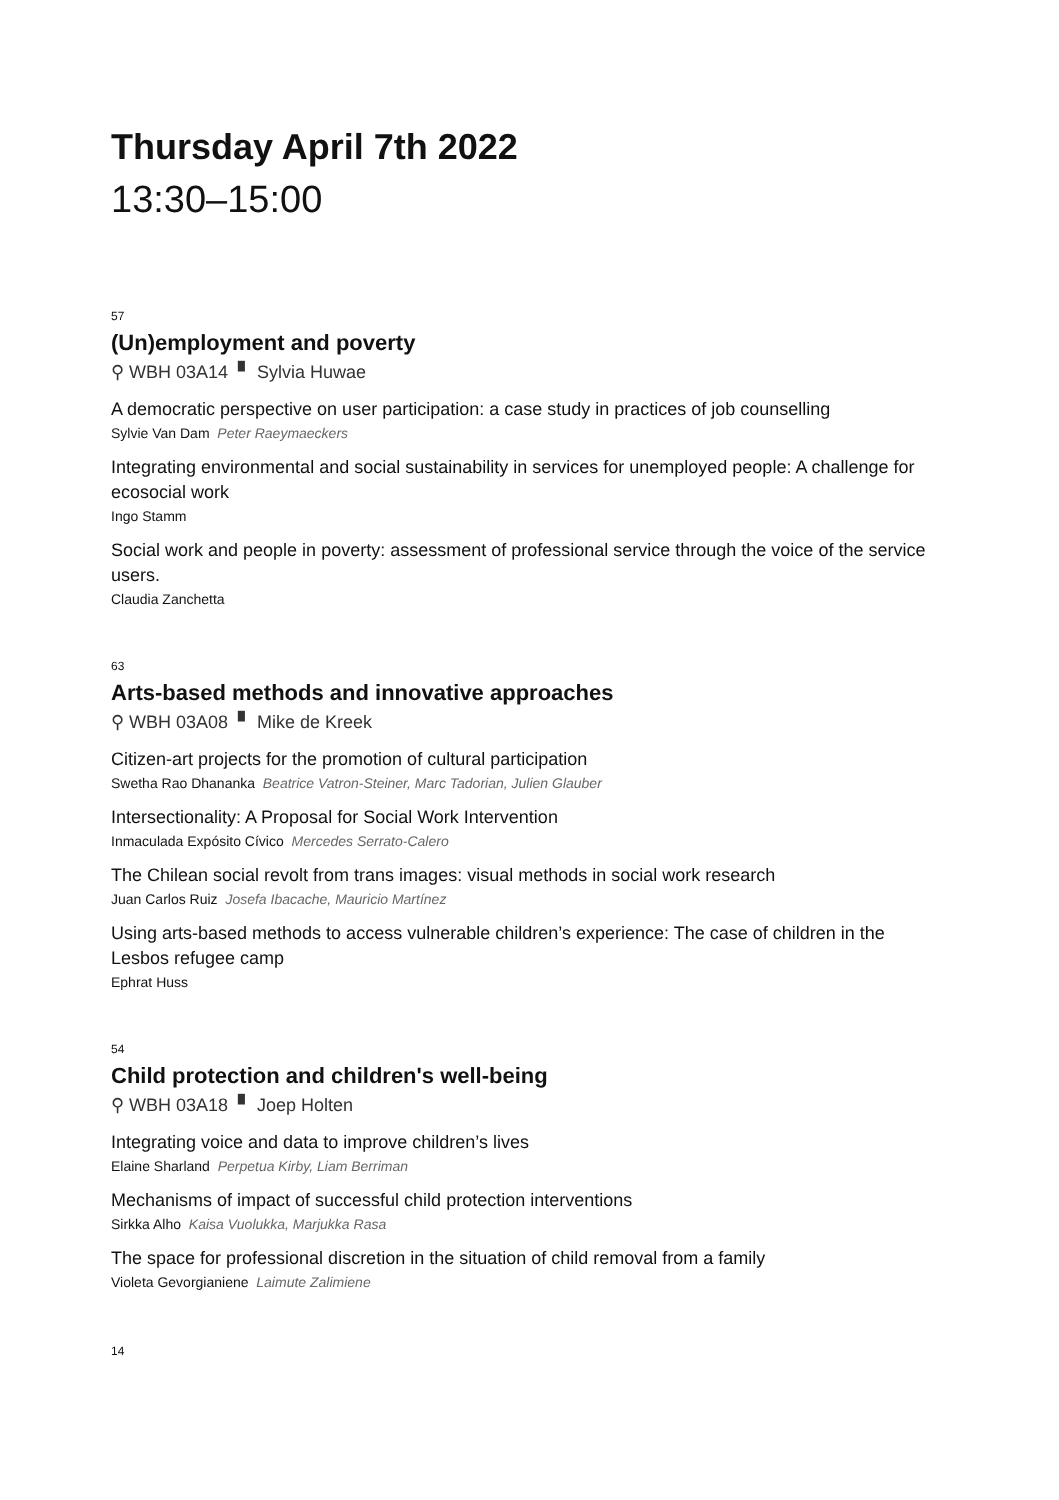Thursday April 7th 2022
13:30–15:00
57
(Un)employment and poverty
⚲ WBH 03A14 ▘ Sylvia Huwae
A democratic perspective on user participation: a case study in practices of job counselling
Sylvie Van Dam Peter Raeymaeckers
Integrating environmental and social sustainability in services for unemployed people: A challenge for ecosocial work
Ingo Stamm
Social work and people in poverty: assessment of professional service through the voice of the service users.
Claudia Zanchetta
63
Arts-based methods and innovative approaches
⚲ WBH 03A08 ▘ Mike de Kreek
Citizen-art projects for the promotion of cultural participation
Swetha Rao Dhananka Beatrice Vatron-Steiner, Marc Tadorian, Julien Glauber
Intersectionality: A Proposal for Social Work Intervention
Inmaculada Expósito Cívico Mercedes Serrato-Calero
The Chilean social revolt from trans images: visual methods in social work research
Juan Carlos Ruiz Josefa Ibacache, Mauricio Martínez
Using arts-based methods to access vulnerable children’s experience: The case of children in the Lesbos refugee camp
Ephrat Huss
54
Child protection and children's well-being
⚲ WBH 03A18 ▘ Joep Holten
Integrating voice and data to improve children’s lives
Elaine Sharland Perpetua Kirby, Liam Berriman
Mechanisms of impact of successful child protection interventions
Sirkka Alho Kaisa Vuolukka, Marjukka Rasa
The space for professional discretion in the situation of child removal from a family
Violeta Gevorgianiene Laimute Zalimiene
14